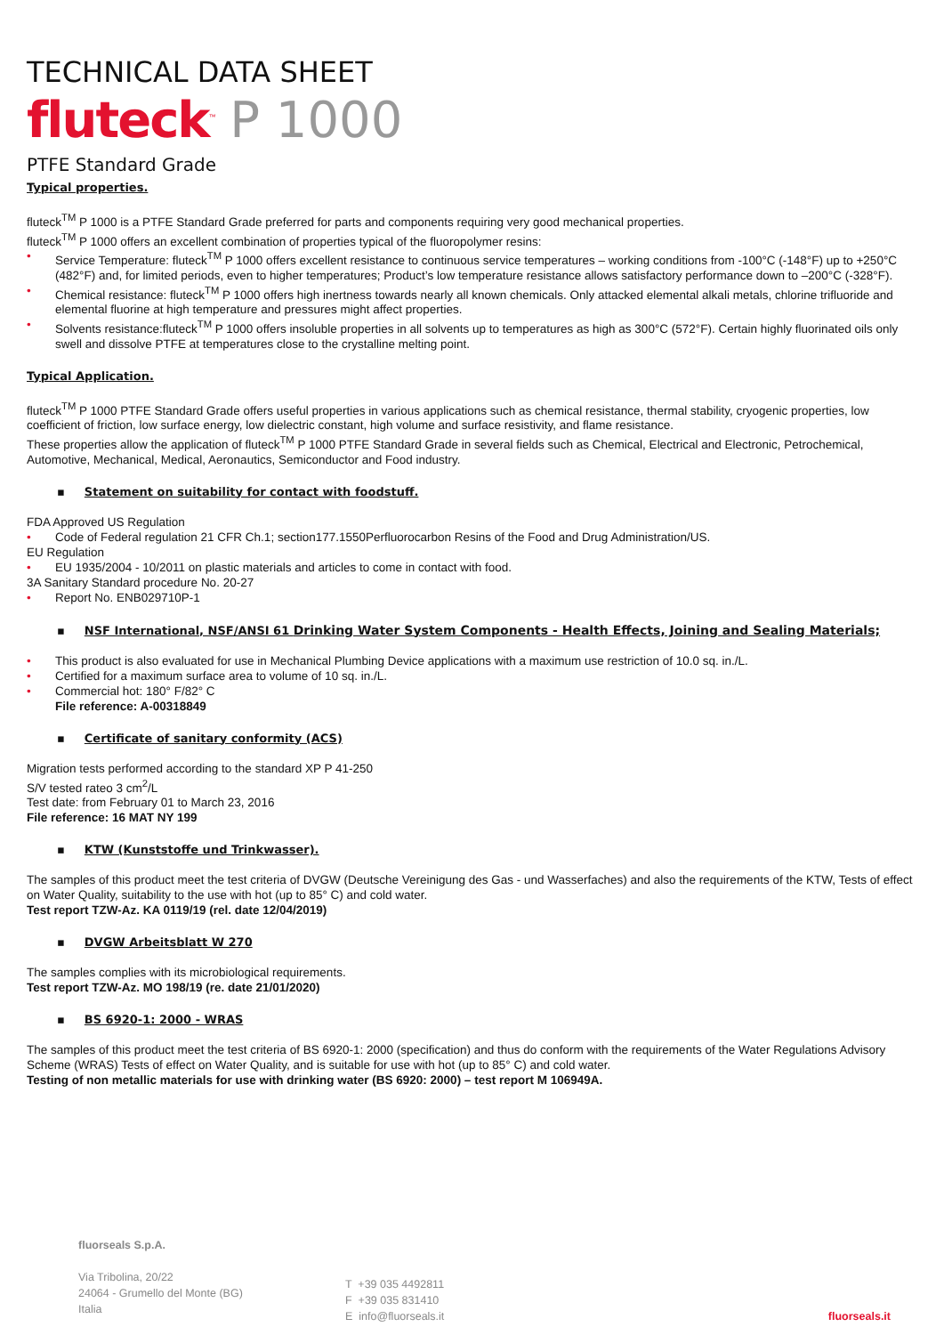TECHNICAL DATA SHEET
fluteck<sup>™</sup> P 1000
PTFE Standard Grade
Typical properties.
fluteck<sup>TM</sup> P 1000 is a PTFE Standard Grade preferred for parts and components requiring very good mechanical properties.
fluteck<sup>TM</sup> P 1000 offers an excellent combination of properties typical of the fluoropolymer resins:
• Service Temperature: fluteck<sup>TM</sup> P 1000 offers excellent resistance to continuous service temperatures – working conditions from -100°C (-148°F) up to +250°C (482°F) and, for limited periods, even to higher temperatures; Product’s low temperature resistance allows satisfactory performance down to –200°C (-328°F).
• Chemical resistance: fluteck<sup>TM</sup> P 1000 offers high inertness towards nearly all known chemicals. Only attacked elemental alkali metals, chlorine trifluoride and elemental fluorine at high temperature and pressures might affect properties.
• Solvents resistance:fluteck<sup>TM</sup> P 1000 offers insoluble properties in all solvents up to temperatures as high as 300°C (572°F). Certain highly fluorinated oils only swell and dissolve PTFE at temperatures close to the crystalline melting point.
Typical Application.
fluteck<sup>TM</sup> P 1000 PTFE Standard Grade offers useful properties in various applications such as chemical resistance, thermal stability, cryogenic properties, low coefficient of friction, low surface energy, low dielectric constant, high volume and surface resistivity, and flame resistance.
These properties allow the application of fluteck<sup>TM</sup> P 1000 PTFE Standard Grade in several fields such as Chemical, Electrical and Electronic, Petrochemical, Automotive, Mechanical, Medical, Aeronautics, Semiconductor and Food industry.
▪ Statement on suitability for contact with foodstuff.
FDA Approved US Regulation
• Code of Federal regulation 21 CFR Ch.1; section177.1550Perfluorocarbon Resins of the Food and Drug Administration/US.
EU Regulation
• EU 1935/2004 - 10/2011 on plastic materials and articles to come in contact with food.
3A Sanitary Standard procedure No. 20-27
• Report No. ENB029710P-1
▪ NSF International, NSF/ANSI 61 Drinking Water System Components - Health Effects, Joining and Sealing Materials;
• This product is also evaluated for use in Mechanical Plumbing Device applications with a maximum use restriction of 10.0 sq. in./L.
• Certified for a maximum surface area to volume of 10 sq. in./L.
• Commercial hot: 180° F/82° C
File reference: A-00318849
▪ Certificate of sanitary conformity (ACS)
Migration tests performed according to the standard XP P 41-250
S/V tested rateo 3 cm<sup>2</sup>/L
Test date: from February 01 to March 23, 2016
File reference: 16 MAT NY 199
▪ KTW (Kunststoffe und Trinkwasser).
The samples of this product meet the test criteria of DVGW (Deutsche Vereinigung des Gas - und Wasserfaches) and also the requirements of the KTW, Tests of effect on Water Quality, suitability to the use with hot (up to 85° C) and cold water.
Test report TZW-Az. KA 0119/19 (rel. date 12/04/2019)
▪ DVGW Arbeitsblatt W 270
The samples complies with its microbiological requirements.
Test report TZW-Az. MO 198/19 (re. date 21/01/2020)
▪ BS 6920-1: 2000 - WRAS
The samples of this product meet the test criteria of BS 6920-1: 2000 (specification) and thus do conform with the requirements of the Water Regulations Advisory Scheme (WRAS) Tests of effect on Water Quality, and is suitable for use with hot (up to 85° C) and cold water.
Testing of non metallic materials for use with drinking water (BS 6920: 2000) – test report M 106949A.
fluorseals S.p.A.
Via Tribolina, 20/22
24064 - Grumello del Monte (BG)
Italia
T +39 035 4492811
F +39 035 831410
E info@fluorseals.it
fluorseals.it